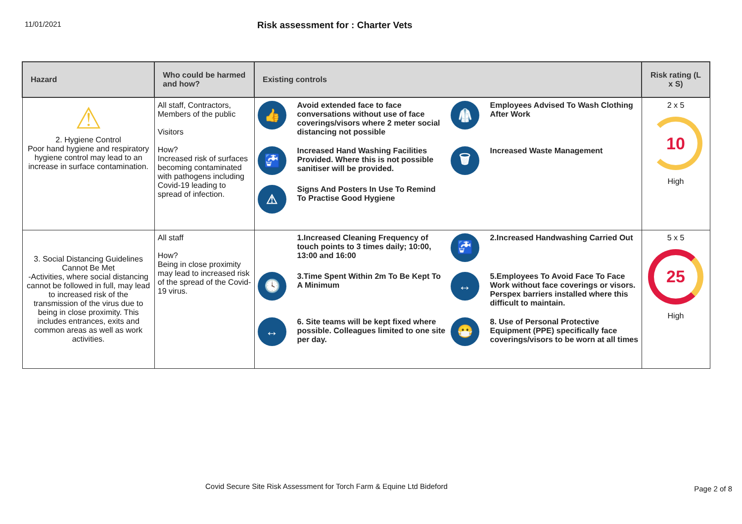11/01/2021
Risk assessment for : Charter Vets
| Hazard | Who could be harmed and how? | Existing controls | Risk rating (L x S) |
| --- | --- | --- | --- |
| ⚠ 2. Hygiene Control Poor hand hygiene and respiratory hygiene control may lead to an increase in surface contamination. | All staff, Contractors, Members of the public Visitors How? Increased risk of surfaces becoming contaminated with pathogens including Covid-19 leading to spread of infection. | 👍 Avoid extended face to face conversations without use of face coverings/visors where 2 meter social distancing not possible 🥼 Employees Advised To Wash Clothing After Work 🚰 Increased Hand Washing Facilities Provided. Where this is not possible sanitiser will be provided. 🗑 Increased Waste Management ⚠ Signs And Posters In Use To Remind To Practise Good Hygiene | 2 x 5 10 High |
| 3. Social Distancing Guidelines Cannot Be Met -Activities, where social distancing cannot be followed in full, may lead to increased risk of the transmission of the virus due to being in close proximity. This includes entrances, exits and common areas as well as work activities. | All staff How? Being in close proximity may lead to increased risk of the spread of the Covid-19 virus. | 1.Increased Cleaning Frequency of touch points to 3 times daily; 10:00, 13:00 and 16:00 🚰 2.Increased Handwashing Carried Out 🕓 3.Time Spent Within 2m To Be Kept To A Minimum ↔ 5.Employees To Avoid Face To Face Work without face coverings or visors. Perspex barriers installed where this difficult to maintain. ↔ 6. Site teams will be kept fixed where possible. Colleagues limited to one site per day. 😷 8. Use of Personal Protective Equipment (PPE) specifically face coverings/visors to be worn at all times | 5 x 5 25 High |
Covid Secure Site Risk Assessment for Torch Farm & Equine Ltd Bideford
Page 2 of 8